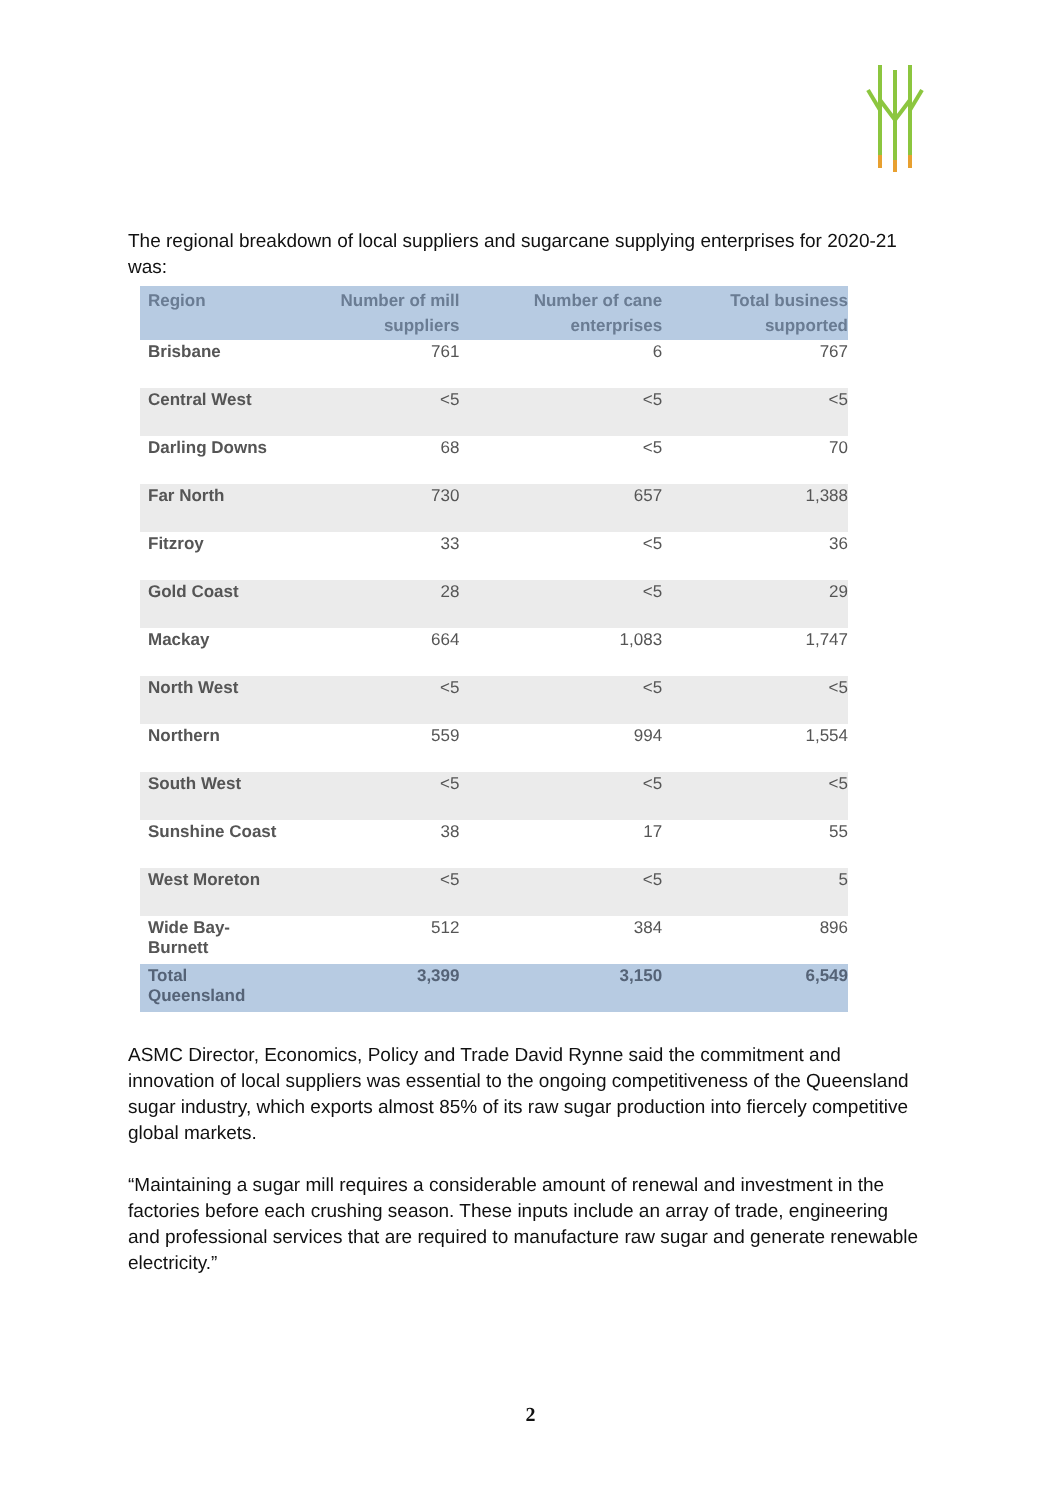The regional breakdown of local suppliers and sugarcane supplying enterprises for 2020-21 was:
| Region | Number of mill suppliers | Number of cane enterprises | Total business supported |
| --- | --- | --- | --- |
| Brisbane | 761 | 6 | 767 |
| Central West | <5 | <5 | <5 |
| Darling Downs | 68 | <5 | 70 |
| Far North | 730 | 657 | 1,388 |
| Fitzroy | 33 | <5 | 36 |
| Gold Coast | 28 | <5 | 29 |
| Mackay | 664 | 1,083 | 1,747 |
| North West | <5 | <5 | <5 |
| Northern | 559 | 994 | 1,554 |
| South West | <5 | <5 | <5 |
| Sunshine Coast | 38 | 17 | 55 |
| West Moreton | <5 | <5 | 5 |
| Wide Bay-Burnett | 512 | 384 | 896 |
| Total Queensland | 3,399 | 3,150 | 6,549 |
ASMC Director, Economics, Policy and Trade David Rynne said the commitment and innovation of local suppliers was essential to the ongoing competitiveness of the Queensland sugar industry, which exports almost 85% of its raw sugar production into fiercely competitive global markets.
“Maintaining a sugar mill requires a considerable amount of renewal and investment in the factories before each crushing season. These inputs include an array of trade, engineering and professional services that are required to manufacture raw sugar and generate renewable electricity.”
2